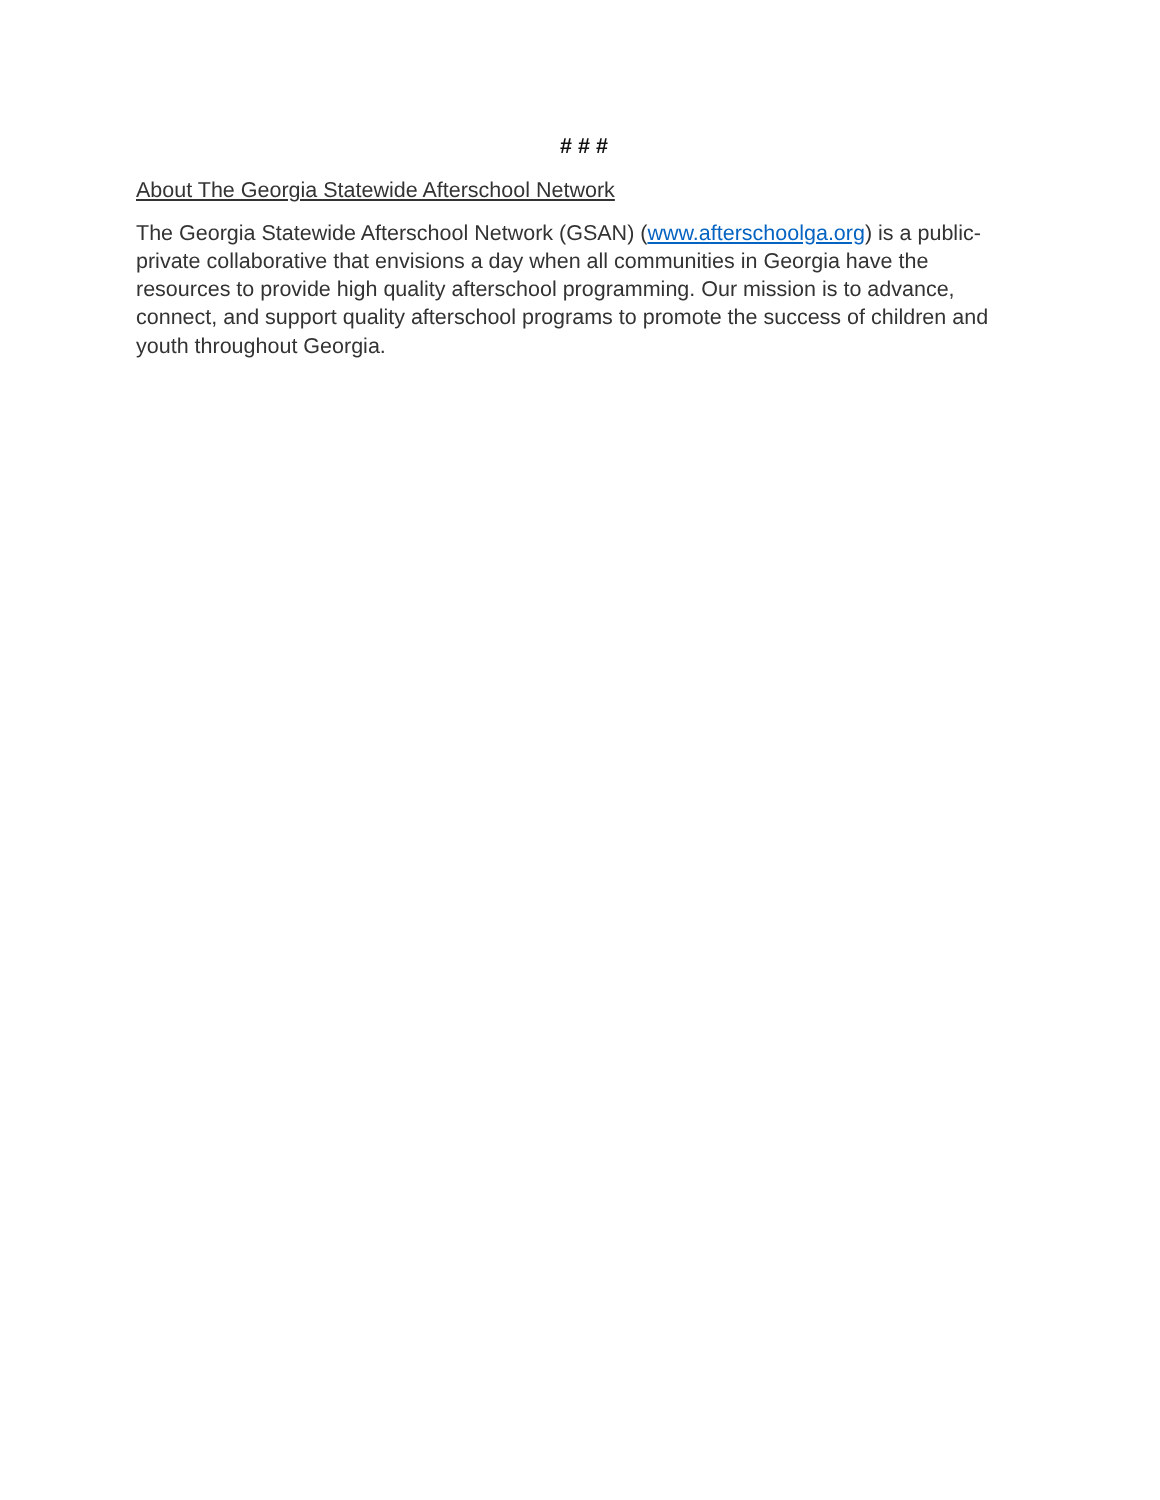# # #
About The Georgia Statewide Afterschool Network
The Georgia Statewide Afterschool Network (GSAN) (www.afterschoolga.org) is a public-private collaborative that envisions a day when all communities in Georgia have the resources to provide high quality afterschool programming. Our mission is to advance, connect, and support quality afterschool programs to promote the success of children and youth throughout Georgia.